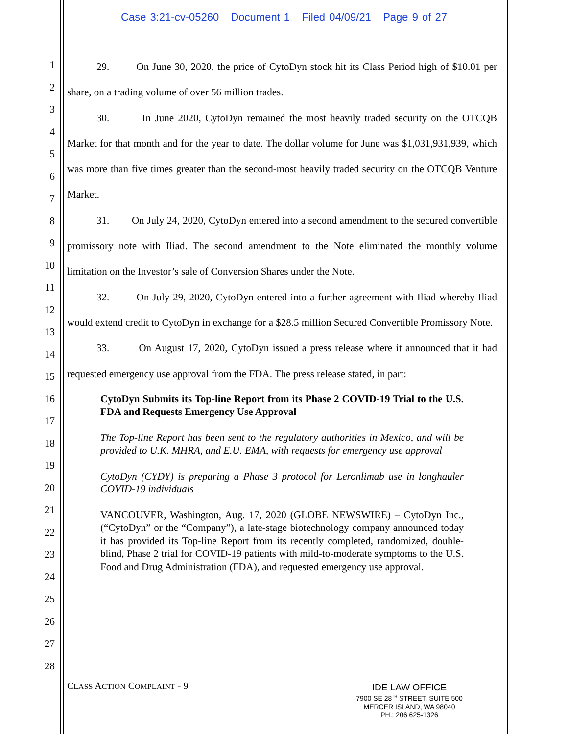Case 3:21-cv-05260 Document 1 Filed 04/09/21 Page 9 of 27
1
2
3
4
5
6
7
8
9
10
11
12
13
14
15
16
17
18
19
20
21
22
23
24
25
26
27
28
29. On June 30, 2020, the price of CytoDyn stock hit its Class Period high of $10.01 per share, on a trading volume of over 56 million trades.
30. In June 2020, CytoDyn remained the most heavily traded security on the OTCQB Market for that month and for the year to date. The dollar volume for June was $1,031,931,939, which was more than five times greater than the second-most heavily traded security on the OTCQB Venture Market.
31. On July 24, 2020, CytoDyn entered into a second amendment to the secured convertible promissory note with Iliad. The second amendment to the Note eliminated the monthly volume limitation on the Investor’s sale of Conversion Shares under the Note.
32. On July 29, 2020, CytoDyn entered into a further agreement with Iliad whereby Iliad would extend credit to CytoDyn in exchange for a $28.5 million Secured Convertible Promissory Note.
33. On August 17, 2020, CytoDyn issued a press release where it announced that it had requested emergency use approval from the FDA. The press release stated, in part:
CytoDyn Submits its Top-line Report from its Phase 2 COVID-19 Trial to the U.S. FDA and Requests Emergency Use Approval
The Top-line Report has been sent to the regulatory authorities in Mexico, and will be provided to U.K. MHRA, and E.U. EMA, with requests for emergency use approval
CytoDyn (CYDY) is preparing a Phase 3 protocol for Leronlimab use in longhauler COVID-19 individuals
VANCOUVER, Washington, Aug. 17, 2020 (GLOBE NEWSWIRE) – CytoDyn Inc., (“CytoDyn” or the “Company”), a late-stage biotechnology company announced today it has provided its Top-line Report from its recently completed, randomized, double-blind, Phase 2 trial for COVID-19 patients with mild-to-moderate symptoms to the U.S. Food and Drug Administration (FDA), and requested emergency use approval.
CLASS ACTION COMPLAINT - 9
IDE LAW OFFICE
7900 SE 28<sup>TH</sup> STREET, SUITE 500
MERCER ISLAND, WA 98040
PH.: 206 625-1326